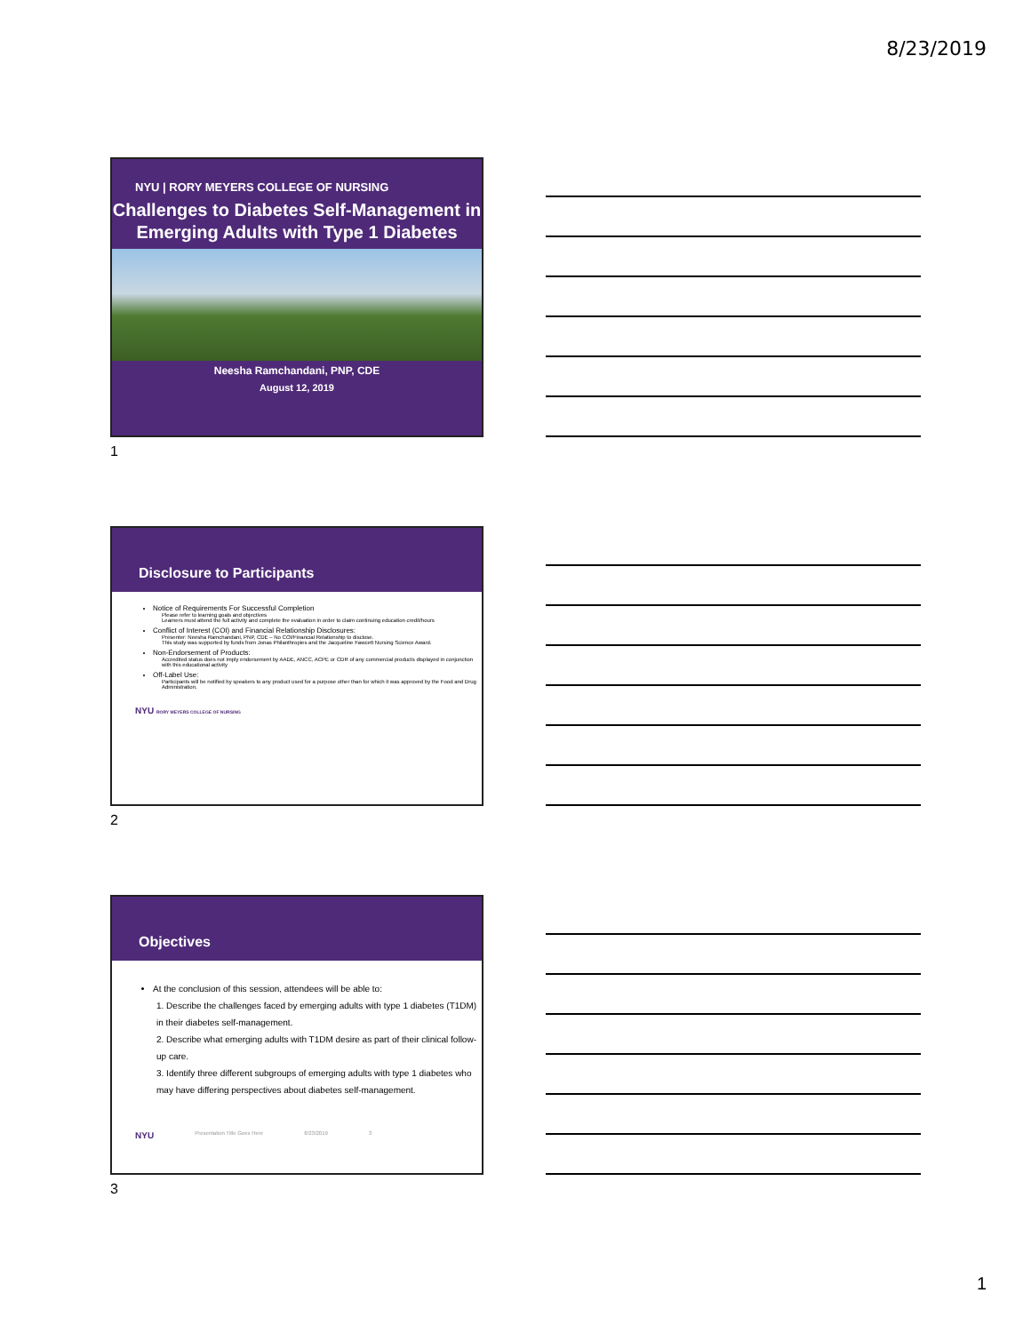8/23/2019
NYU | RORY MEYERS COLLEGE OF NURSING
Challenges to Diabetes Self-Management in Emerging Adults with Type 1 Diabetes
Neesha Ramchandani, PNP, CDE
August 12, 2019
1
Disclosure to Participants
Notice of Requirements For Successful Completion
Please refer to learning goals and objectives
Learners must attend the full activity and complete the evaluation in order to claim continuing education credit/hours
Conflict of Interest (COI) and Financial Relationship Disclosures:
Presenter: Neesha Ramchandani, PNP, CDE – No COI/Financial Relationship to disclose.
This study was supported by funds from Jonas Philanthropies and the Jacqueline Fawcett Nursing Science Award.
Non-Endorsement of Products:
Accredited status does not imply endorsement by AADE, ANCC, ACPE or CDR of any commercial products displayed in conjunction with this educational activity
Off-Label Use:
Participants will be notified by speakers to any product used for a purpose other than for which it was approved by the Food and Drug Administration.
NYU RORY MEYERS COLLEGE OF NURSING
2
Objectives
At the conclusion of this session, attendees will be able to:
1. Describe the challenges faced by emerging adults with type 1 diabetes (T1DM) in their diabetes self-management.
2. Describe what emerging adults with T1DM desire as part of their clinical follow-up care.
3. Identify three different subgroups of emerging adults with type 1 diabetes who may have differing perspectives about diabetes self-management.
NYU Presentation Title Goes Here 8/23/2019 3
3
1